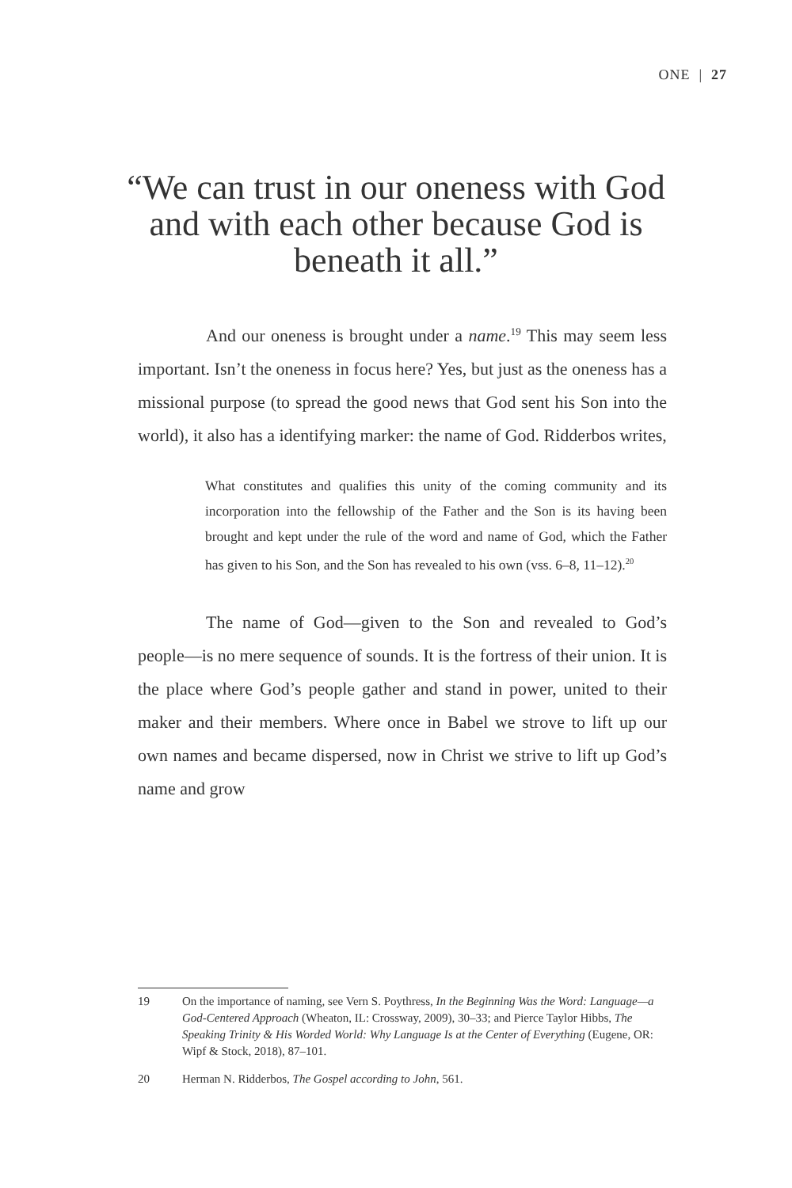ONE | 27
“We can trust in our oneness with God and with each other because God is beneath it all.”
And our oneness is brought under a name.<sup>19</sup> This may seem less important. Isn’t the oneness in focus here? Yes, but just as the oneness has a missional purpose (to spread the good news that God sent his Son into the world), it also has a identifying marker: the name of God. Ridderbos writes,
What constitutes and qualifies this unity of the coming community and its incorporation into the fellowship of the Father and the Son is its having been brought and kept under the rule of the word and name of God, which the Father has given to his Son, and the Son has revealed to his own (vss. 6–8, 11–12).<sup>20</sup>
The name of God—given to the Son and revealed to God’s people—is no mere sequence of sounds. It is the fortress of their union. It is the place where God’s people gather and stand in power, united to their maker and their members. Where once in Babel we strove to lift up our own names and became dispersed, now in Christ we strive to lift up God’s name and grow
19 On the importance of naming, see Vern S. Poythress, In the Beginning Was the Word: Language—a God-Centered Approach (Wheaton, IL: Crossway, 2009), 30–33; and Pierce Taylor Hibbs, The Speaking Trinity & His Worded World: Why Language Is at the Center of Everything (Eugene, OR: Wipf & Stock, 2018), 87–101.
20 Herman N. Ridderbos, The Gospel according to John, 561.